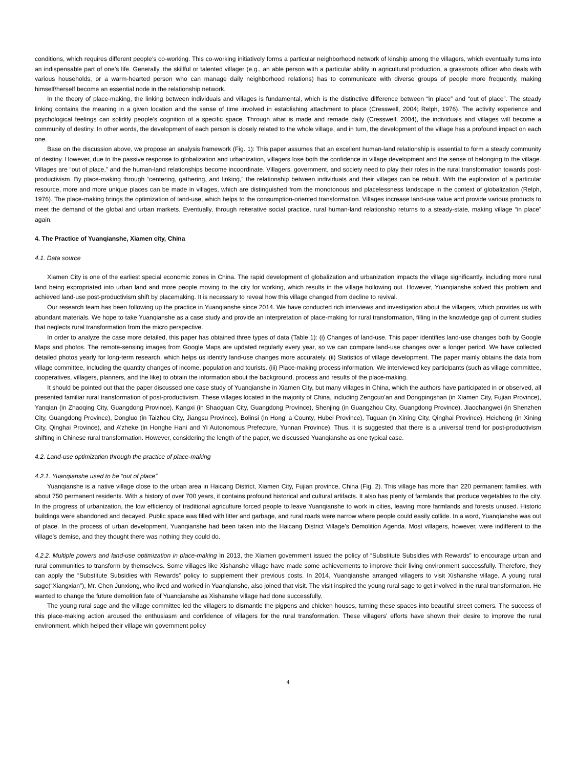conditions, which requires different people’s co-working. This co-working initiatively forms a particular neighborhood network of kinship among the villagers, which eventually turns into an indispensable part of one’s life. Generally, the skillful or talented villager (e.g., an able person with a particular ability in agricultural production, a grassroots officer who deals with various households, or a warm-hearted person who can manage daily neighborhood relations) has to communicate with diverse groups of people more frequently, making himself/herself become an essential node in the relationship network.
In the theory of place-making, the linking between individuals and villages is fundamental, which is the distinctive difference between “in place” and “out of place”. The steady linking contains the meaning in a given location and the sense of time involved in establishing attachment to place (Cresswell, 2004; Relph, 1976). The activity experience and psychological feelings can solidify people’s cognition of a specific space. Through what is made and remade daily (Cresswell, 2004), the individuals and villages will become a community of destiny. In other words, the development of each person is closely related to the whole village, and in turn, the development of the village has a profound impact on each one.
Base on the discussion above, we propose an analysis framework (Fig. 1): This paper assumes that an excellent human-land relationship is essential to form a steady community of destiny. However, due to the passive response to globalization and urbanization, villagers lose both the confidence in village development and the sense of belonging to the village. Villages are “out of place,” and the human-land relationships become incoordinate. Villagers, government, and society need to play their roles in the rural transformation towards post-productivism. By place-making through “centering, gathering, and linking,” the relationship between individuals and their villages can be rebuilt. With the exploration of a particular resource, more and more unique places can be made in villages, which are distinguished from the monotonous and placelessness landscape in the context of globalization (Relph, 1976). The place-making brings the optimization of land-use, which helps to the consumption-oriented transformation. Villages increase land-use value and provide various products to meet the demand of the global and urban markets. Eventually, through reiterative social practice, rural human-land relationship returns to a steady-state, making village “in place” again.
4. The Practice of Yuanqianshe, Xiamen city, China
4.1. Data source
Xiamen City is one of the earliest special economic zones in China. The rapid development of globalization and urbanization impacts the village significantly, including more rural land being expropriated into urban land and more people moving to the city for working, which results in the village hollowing out. However, Yuanqianshe solved this problem and achieved land-use post-productivism shift by placemaking. It is necessary to reveal how this village changed from decline to revival.
Our research team has been following up the practice in Yuanqianshe since 2014. We have conducted rich interviews and investigation about the villagers, which provides us with abundant materials. We hope to take Yuanqianshe as a case study and provide an interpretation of place-making for rural transformation, filling in the knowledge gap of current studies that neglects rural transformation from the micro perspective.
In order to analyze the case more detailed, this paper has obtained three types of data (Table 1): (i) Changes of land-use. This paper identifies land-use changes both by Google Maps and photos. The remote-sensing images from Google Maps are updated regularly every year, so we can compare land-use changes over a longer period. We have collected detailed photos yearly for long-term research, which helps us identify land-use changes more accurately. (ii) Statistics of village development. The paper mainly obtains the data from village committee, including the quantity changes of income, population and tourists. (iii) Place-making process information. We interviewed key participants (such as village committee, cooperatives, villagers, planners, and the like) to obtain the information about the background, process and results of the place-making.
It should be pointed out that the paper discussed one case study of Yuanqianshe in Xiamen City, but many villages in China, which the authors have participated in or observed, all presented familiar rural transformation of post-productivism. These villages located in the majority of China, including Zengcuo’an and Dongpingshan (in Xiamen City, Fujian Province), Yanqian (in Zhaoqing City, Guangdong Province), Kangxi (in Shaoguan City, Guangdong Province), Shenjing (in Guangzhou City, Guangdong Province), Jiaochangwei (in Shenzhen City, Guangdong Province), Dongluo (in Taizhou City, Jiangsu Province), Bolinsi (in Hong’ a County, Hubei Province), Tuguan (in Xining City, Qinghai Province), Heicheng (in Xining City, Qinghai Province), and A’zheke (in Honghe Hani and Yi Autonomous Prefecture, Yunnan Province). Thus, it is suggested that there is a universal trend for post-productivism shifting in Chinese rural transformation. However, considering the length of the paper, we discussed Yuanqianshe as one typical case.
4.2. Land-use optimization through the practice of place-making
4.2.1. Yuanqianshe used to be “out of place”
Yuanqianshe is a native village close to the urban area in Haicang District, Xiamen City, Fujian province, China (Fig. 2). This village has more than 220 permanent families, with about 750 permanent residents. With a history of over 700 years, it contains profound historical and cultural artifacts. It also has plenty of farmlands that produce vegetables to the city. In the progress of urbanization, the low efficiency of traditional agriculture forced people to leave Yuanqianshe to work in cities, leaving more farmlands and forests unused. Historic buildings were abandoned and decayed. Public space was filled with litter and garbage, and rural roads were narrow where people could easily collide. In a word, Yuanqianshe was out of place. In the process of urban development, Yuanqianshe had been taken into the Haicang District Village’s Demolition Agenda. Most villagers, however, were indifferent to the village’s demise, and they thought there was nothing they could do.
4.2.2. Multiple powers and land-use optimization in place-making In 2013, the Xiamen government issued the policy of “Substitute Subsidies with Rewards” to encourage urban and rural communities to transform by themselves. Some villages like Xishanshe village have made some achievements to improve their living environment successfully. Therefore, they can apply the “Substitute Subsidies with Rewards” policy to supplement their previous costs. In 2014, Yuanqianshe arranged villagers to visit Xishanshe village. A young rural sage(“Xiangxian”), Mr. Chen Junxiong, who lived and worked in Yuanqianshe, also joined that visit. The visit inspired the young rural sage to get involved in the rural transformation. He wanted to change the future demolition fate of Yuanqianshe as Xishanshe village had done successfully.
The young rural sage and the village committee led the villagers to dismantle the pigpens and chicken houses, turning these spaces into beautiful street corners. The success of this place-making action aroused the enthusiasm and confidence of villagers for the rural transformation. These villagers’ efforts have shown their desire to improve the rural environment, which helped their village win government policy
4